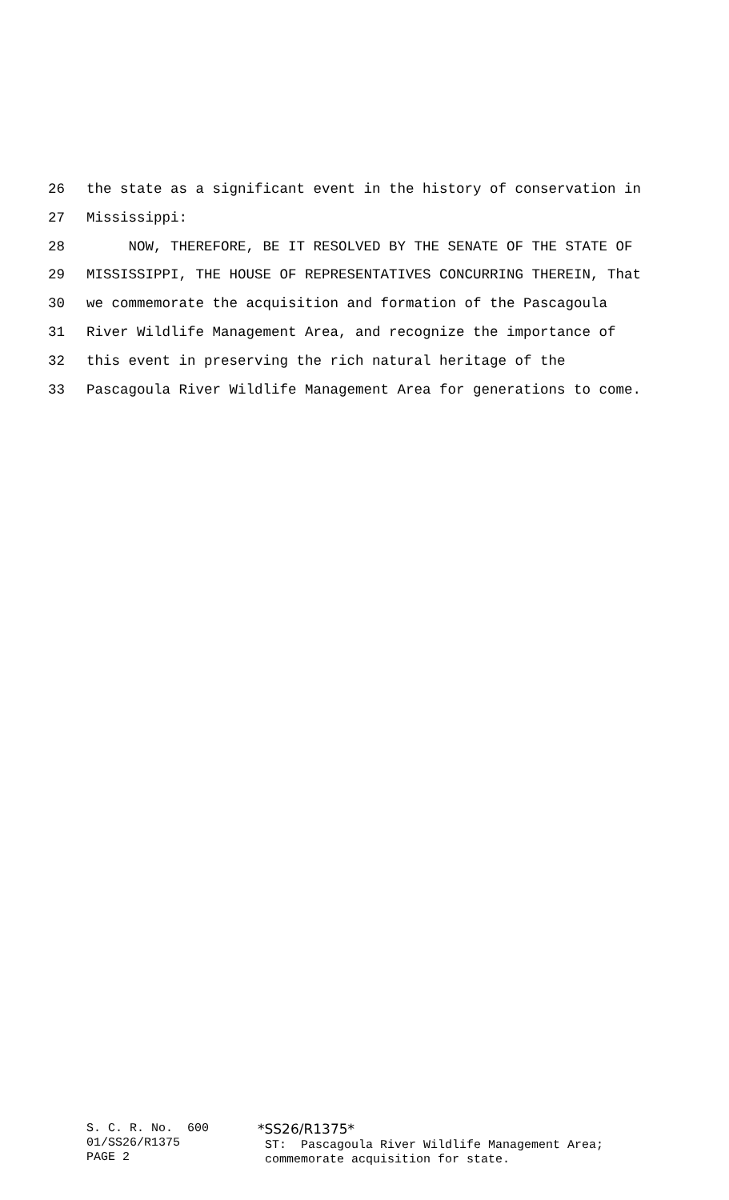26 the state as a significant event in the history of conservation in
27 Mississippi:
28 NOW, THEREFORE, BE IT RESOLVED BY THE SENATE OF THE STATE OF
29 MISSISSIPPI, THE HOUSE OF REPRESENTATIVES CONCURRING THEREIN, That
30 we commemorate the acquisition and formation of the Pascagoula
31 River Wildlife Management Area, and recognize the importance of
32 this event in preserving the rich natural heritage of the
33 Pascagoula River Wildlife Management Area for generations to come.
S. C. R. No. 600 01/SS26/R1375 PAGE 2
*SS26/R1375* ST: Pascagoula River Wildlife Management Area; commemorate acquisition for state.